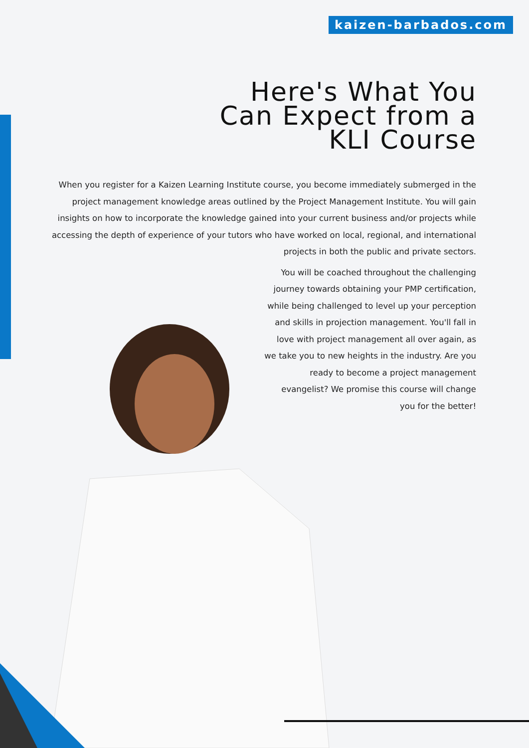kaizen-barbados.com
Here's What You
Can Expect from a
KLI Course
When you register for a Kaizen Learning Institute course, you become immediately submerged in the project management knowledge areas outlined by the Project Management Institute. You will gain insights on how to incorporate the knowledge gained into your current business and/or projects while accessing the depth of experience of your tutors who have worked on local, regional, and international projects in both the public and private sectors.
You will be coached throughout the challenging journey towards obtaining your PMP certification, while being challenged to level up your perception and skills in projection management. You'll fall in love with project management all over again, as we take you to new heights in the industry. Are you ready to become a project management evangelist? We promise this course will change you for the better!